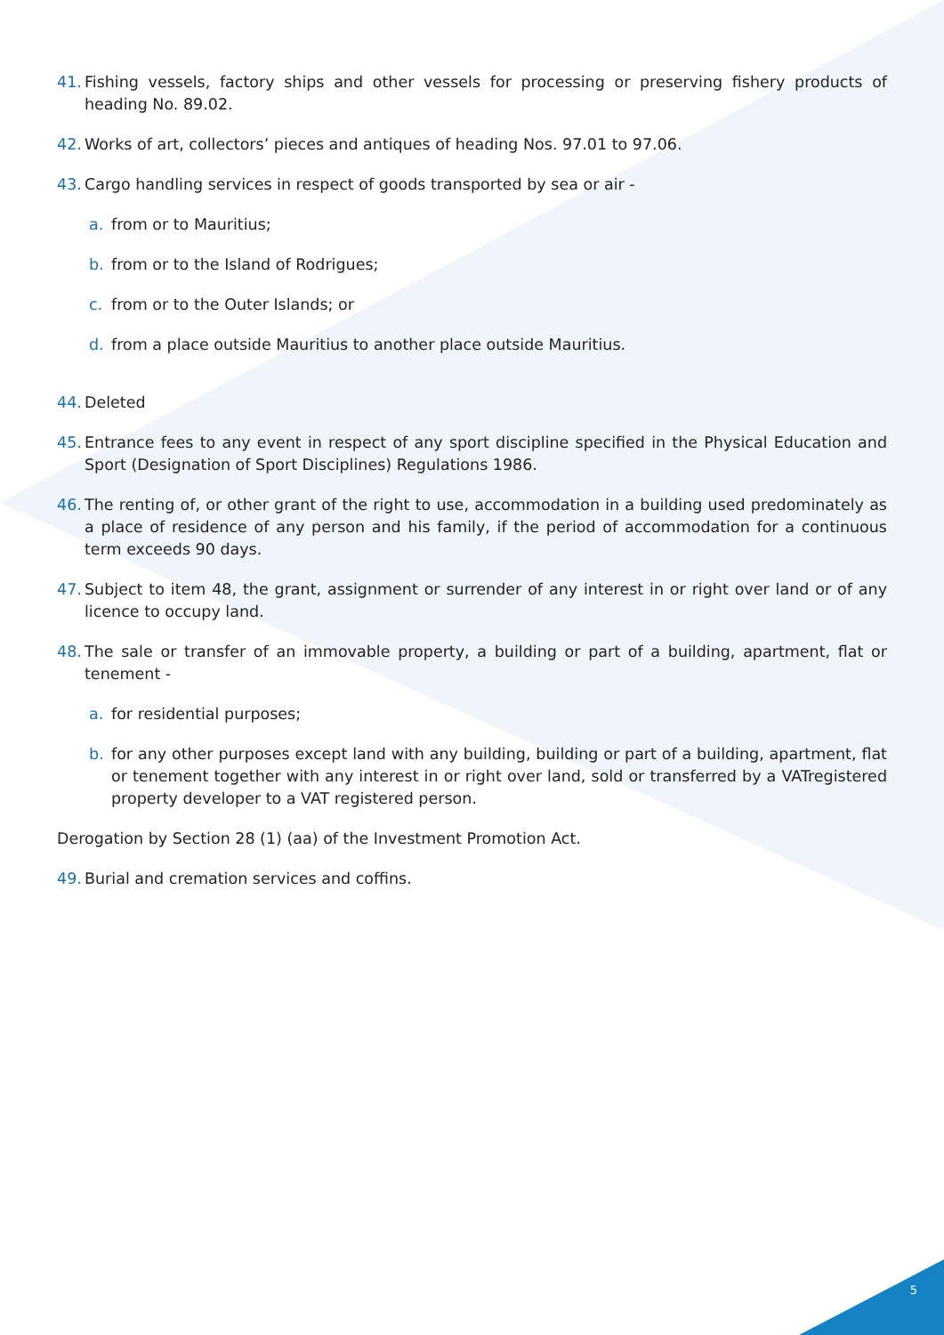41. Fishing vessels, factory ships and other vessels for processing or preserving fishery products of heading No. 89.02.
42. Works of art, collectors’ pieces and antiques of heading Nos. 97.01 to 97.06.
43. Cargo handling services in respect of goods transported by sea or air -
a. from or to Mauritius;
b. from or to the Island of Rodrigues;
c. from or to the Outer Islands; or
d. from a place outside Mauritius to another place outside Mauritius.
44. Deleted
45. Entrance fees to any event in respect of any sport discipline specified in the Physical Education and Sport (Designation of Sport Disciplines) Regulations 1986.
46. The renting of, or other grant of the right to use, accommodation in a building used predominately as a place of residence of any person and his family, if the period of accommodation for a continuous term exceeds 90 days.
47. Subject to item 48, the grant, assignment or surrender of any interest in or right over land or of any licence to occupy land.
48. The sale or transfer of an immovable property, a building or part of a building, apartment, flat or tenement -
a. for residential purposes;
b. for any other purposes except land with any building, building or part of a building, apartment, flat or tenement together with any interest in or right over land, sold or transferred by a VATregistered property developer to a VAT registered person.
Derogation by Section 28 (1) (aa) of the Investment Promotion Act.
49. Burial and cremation services and coffins.
5